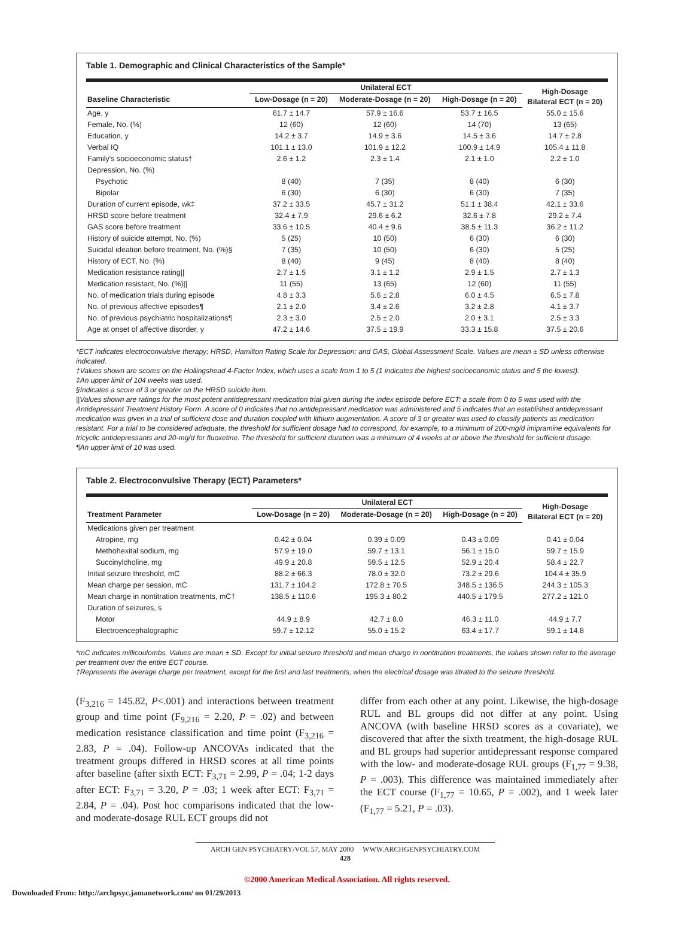Table 1. Demographic and Clinical Characteristics of the Sample*
| | Unilateral ECT | | | High-Dosage Bilateral ECT (n = 20) |
| --- | --- | --- | --- | --- |
| Baseline Characteristic | Low-Dosage (n = 20) | Moderate-Dosage (n = 20) | High-Dosage (n = 20) | |
| Age, y | 61.7 ± 14.7 | 57.9 ± 16.6 | 53.7 ± 16.5 | 55.0 ± 15.6 |
| Female, No. (%) | 12 (60) | 12 (60) | 14 (70) | 13 (65) |
| Education, y | 14.2 ± 3.7 | 14.9 ± 3.6 | 14.5 ± 3.6 | 14.7 ± 2.8 |
| Verbal IQ | 101.1 ± 13.0 | 101.9 ± 12.2 | 100.9 ± 14.9 | 105.4 ± 11.8 |
| Family's socioeconomic status† | 2.6 ± 1.2 | 2.3 ± 1.4 | 2.1 ± 1.0 | 2.2 ± 1.0 |
| Depression, No. (%) | | | | |
| Psychotic | 8 (40) | 7 (35) | 8 (40) | 6 (30) |
| Bipolar | 6 (30) | 6 (30) | 6 (30) | 7 (35) |
| Duration of current episode, wk‡ | 37.2 ± 33.5 | 45.7 ± 31.2 | 51.1 ± 38.4 | 42.1 ± 33.6 |
| HRSD score before treatment | 32.4 ± 7.9 | 29.6 ± 6.2 | 32.6 ± 7.8 | 29.2 ± 7.4 |
| GAS score before treatment | 33.6 ± 10.5 | 40.4 ± 9.6 | 38.5 ± 11.3 | 36.2 ± 11.2 |
| History of suicide attempt, No. (%) | 5 (25) | 10 (50) | 6 (30) | 6 (30) |
| Suicidal ideation before treatment, No. (%)§ | 7 (35) | 10 (50) | 6 (30) | 5 (25) |
| History of ECT, No. (%) | 8 (40) | 9 (45) | 8 (40) | 8 (40) |
| Medication resistance rating// | 2.7 ± 1.5 | 3.1 ± 1.2 | 2.9 ± 1.5 | 2.7 ± 1.3 |
| Medication resistant, No. (%)// | 11 (55) | 13 (65) | 12 (60) | 11 (55) |
| No. of medication trials during episode | 4.8 ± 3.3 | 5.6 ± 2.8 | 6.0 ± 4.5 | 6.5 ± 7.8 |
| No. of previous affective episodes¶ | 2.1 ± 2.0 | 3.4 ± 2.6 | 3.2 ± 2.8 | 4.1 ± 3.7 |
| No. of previous psychiatric hospitalizations¶ | 2.3 ± 3.0 | 2.5 ± 2.0 | 2.0 ± 3.1 | 2.5 ± 3.3 |
| Age at onset of affective disorder, y | 47.2 ± 14.6 | 37.5 ± 19.9 | 33.3 ± 15.8 | 37.5 ± 20.6 |
*ECT indicates electroconvulsive therapy; HRSD, Hamilton Rating Scale for Depression; and GAS, Global Assessment Scale. Values are mean ± SD unless otherwise indicated.
†Values shown are scores on the Hollingshead 4-Factor Index, which uses a scale from 1 to 5 (1 indicates the highest socioeconomic status and 5 the lowest).
‡An upper limit of 104 weeks was used.
§Indicates a score of 3 or greater on the HRSD suicide item.
||Values shown are ratings for the most potent antidepressant medication trial given during the index episode before ECT: a scale from 0 to 5 was used with the Antidepressant Treatment History Form. A score of 0 indicates that no antidepressant medication was administered and 5 indicates that an established antidepressant medication was given in a trial of sufficient dose and duration coupled with lithium augmentation. A score of 3 or greater was used to classify patients as medication resistant. For a trial to be considered adequate, the threshold for sufficient dosage had to correspond, for example, to a minimum of 200-mg/d imipramine equivalents for tricyclic antidepressants and 20-mg/d for fluoxetine. The threshold for sufficient duration was a minimum of 4 weeks at or above the threshold for sufficient dosage.
¶An upper limit of 10 was used.
Table 2. Electroconvulsive Therapy (ECT) Parameters*
| | Unilateral ECT | | | High-Dosage Bilateral ECT (n = 20) |
| --- | --- | --- | --- | --- |
| Treatment Parameter | Low-Dosage (n = 20) | Moderate-Dosage (n = 20) | High-Dosage (n = 20) | |
| Medications given per treatment | | | | |
| Atropine, mg | 0.42 ± 0.04 | 0.39 ± 0.09 | 0.43 ± 0.09 | 0.41 ± 0.04 |
| Methohexital sodium, mg | 57.9 ± 19.0 | 59.7 ± 13.1 | 56.1 ± 15.0 | 59.7 ± 15.9 |
| Succinylcholine, mg | 49.9 ± 20.8 | 59.5 ± 12.5 | 52.9 ± 20.4 | 58.4 ± 22.7 |
| Initial seizure threshold, mC | 88.2 ± 66.3 | 78.0 ± 32.0 | 73.2 ± 29.6 | 104.4 ± 35.9 |
| Mean charge per session, mC | 131.7 ± 104.2 | 172.8 ± 70.5 | 348.5 ± 136.5 | 244.3 ± 105.3 |
| Mean charge in nontitration treatments, mC† | 138.5 ± 110.6 | 195.3 ± 80.2 | 440.5 ± 179.5 | 277.2 ± 121.0 |
| Duration of seizures, s | | | | |
| Motor | 44.9 ± 8.9 | 42.7 ± 8.0 | 46.3 ± 11.0 | 44.9 ± 7.7 |
| Electroencephalographic | 59.7 ± 12.12 | 55.0 ± 15.2 | 63.4 ± 17.7 | 59.1 ± 14.8 |
*mC indicates millicoulombs. Values are mean ± SD. Except for initial seizure threshold and mean charge in nontitration treatments, the values shown refer to the average per treatment over the entire ECT course.
†Represents the average charge per treatment, except for the first and last treatments, when the electrical dosage was titrated to the seizure threshold.
(F<sub>3,216</sub> = 145.82, P<.001) and interactions between treatment group and time point (F<sub>9,216</sub> = 2.20, P = .02) and between medication resistance classification and time point (F<sub>3,216</sub> = 2.83, P = .04). Follow-up ANCOVAs indicated that the treatment groups differed in HRSD scores at all time points after baseline (after sixth ECT: F<sub>3,71</sub> = 2.99, P = .04; 1-2 days after ECT: F<sub>3,71</sub> = 3.20, P = .03; 1 week after ECT: F<sub>3,71</sub> = 2.84, P = .04). Post hoc comparisons indicated that the low- and moderate-dosage RUL ECT groups did not
differ from each other at any point. Likewise, the high-dosage RUL and BL groups did not differ at any point. Using ANCOVA (with baseline HRSD scores as a covariate), we discovered that after the sixth treatment, the high-dosage RUL and BL groups had superior antidepressant response compared with the low- and moderate-dosage RUL groups (F<sub>1,77</sub> = 9.38, P = .003). This difference was maintained immediately after the ECT course (F<sub>1,77</sub> = 10.65, P = .002), and 1 week later (F<sub>1,77</sub> = 5.21, P = .03).
ARCH GEN PSYCHIATRY/VOL 57, MAY 2000 WWW.ARCHGENPSYCHIATRY.COM
428
©2000 American Medical Association. All rights reserved.
Downloaded From: http://archpsyc.jamanetwork.com/ on 01/29/2013